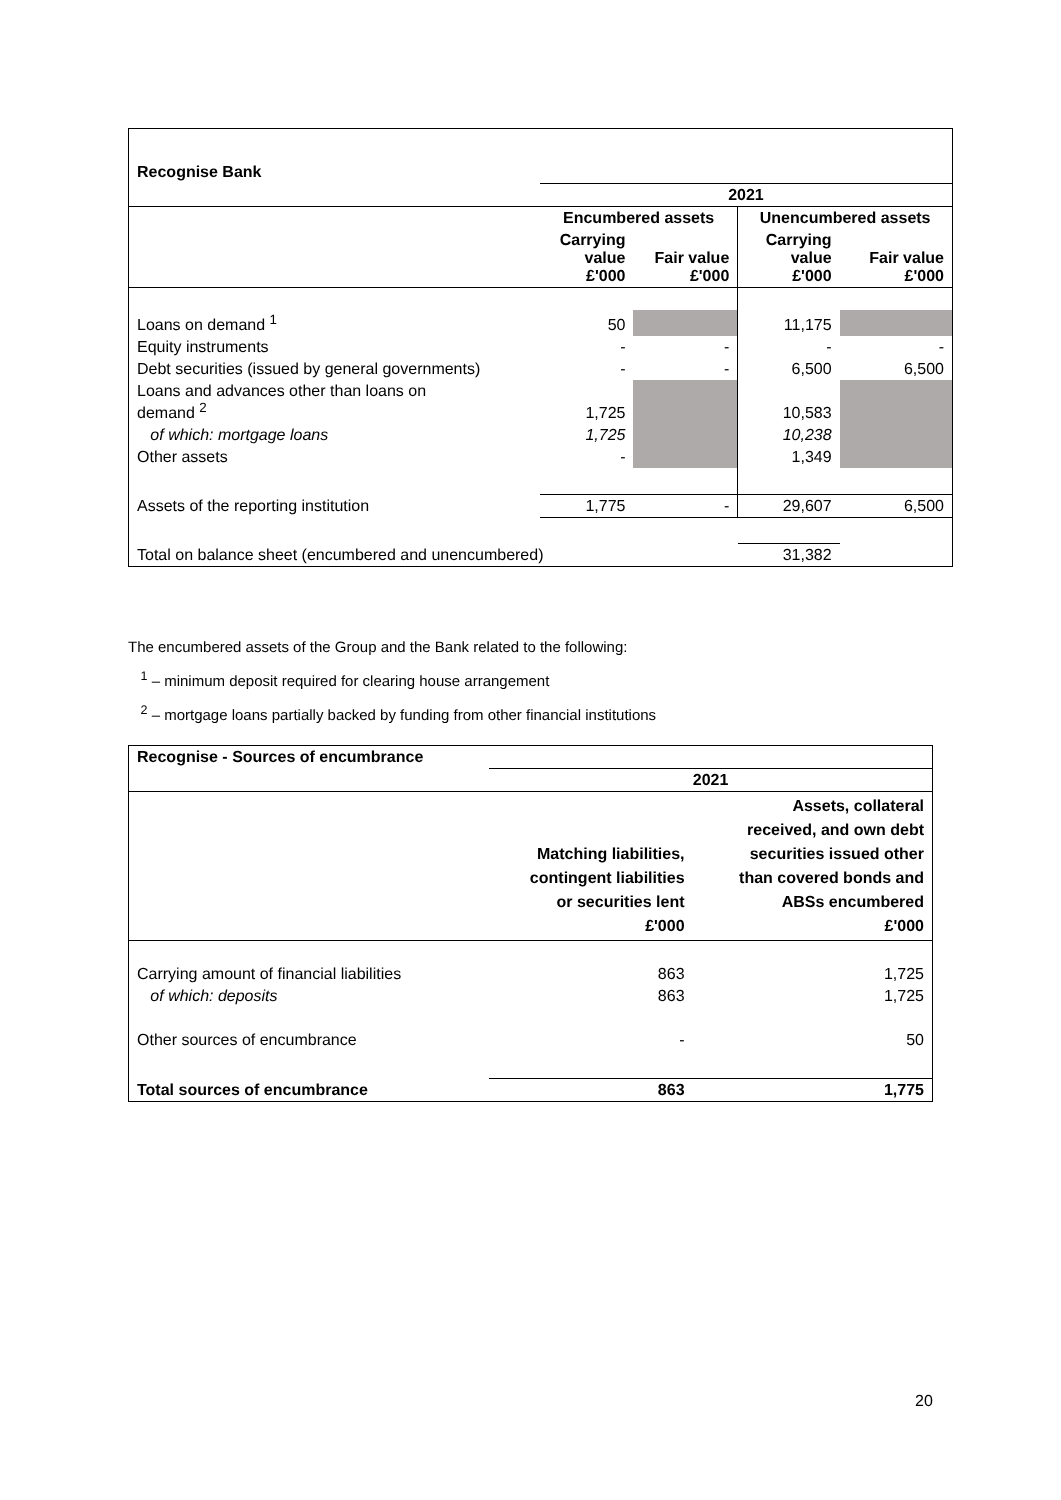| Recognise Bank | | | | |
| | 2021 | | | |
| | Encumbered assets | | Unencumbered assets | |
| | Carrying value £'000 | Fair value £'000 | Carrying value £'000 | Fair value £'000 |
| Loans on demand <sup>1</sup> | 50 | | 11,175 | |
| Equity instruments | - | - | - | - |
| Debt securities (issued by general governments) | - | - | 6,500 | 6,500 |
| Loans and advances other than loans on demand <sup>2</sup> | 1,725 | | 10,583 | |
| of which: mortgage loans | 1,725 | | 10,238 | |
| Other assets | - | | 1,349 | |
| Assets of the reporting institution | 1,775 | - | 29,607 | 6,500 |
| Total on balance sheet (encumbered and unencumbered) | | | 31,382 | |
The encumbered assets of the Group and the Bank related to the following:
<sup>1</sup> – minimum deposit required for clearing house arrangement
<sup>2</sup> – mortgage loans partially backed by funding from other financial institutions
| Recognise - Sources of encumbrance | | |
| | 2021 | |
| | Matching liabilities, contingent liabilities or securities lent £'000 | Assets, collateral received, and own debt securities issued other than covered bonds and ABSs encumbered £'000 |
| Carrying amount of financial liabilities | 863 | 1,725 |
| of which: deposits | 863 | 1,725 |
| Other sources of encumbrance | - | 50 |
| Total sources of encumbrance | 863 | 1,775 |
20